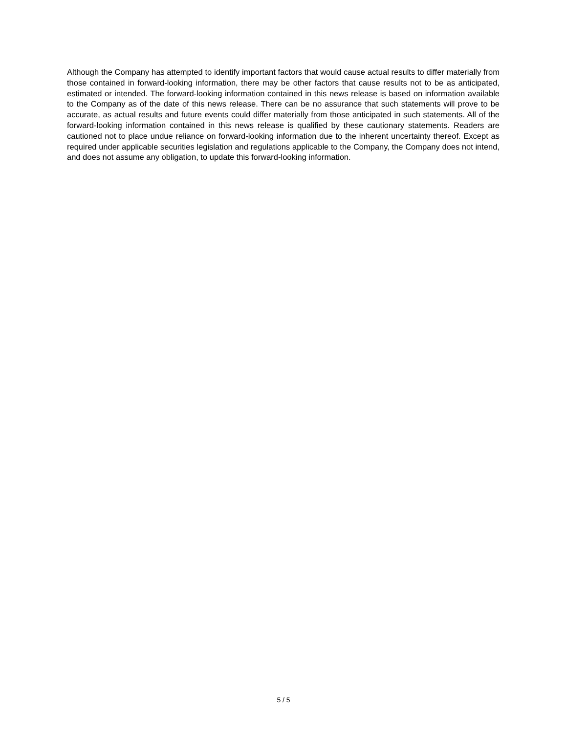Although the Company has attempted to identify important factors that would cause actual results to differ materially from those contained in forward-looking information, there may be other factors that cause results not to be as anticipated, estimated or intended. The forward-looking information contained in this news release is based on information available to the Company as of the date of this news release. There can be no assurance that such statements will prove to be accurate, as actual results and future events could differ materially from those anticipated in such statements. All of the forward-looking information contained in this news release is qualified by these cautionary statements. Readers are cautioned not to place undue reliance on forward-looking information due to the inherent uncertainty thereof. Except as required under applicable securities legislation and regulations applicable to the Company, the Company does not intend, and does not assume any obligation, to update this forward-looking information.
5 / 5